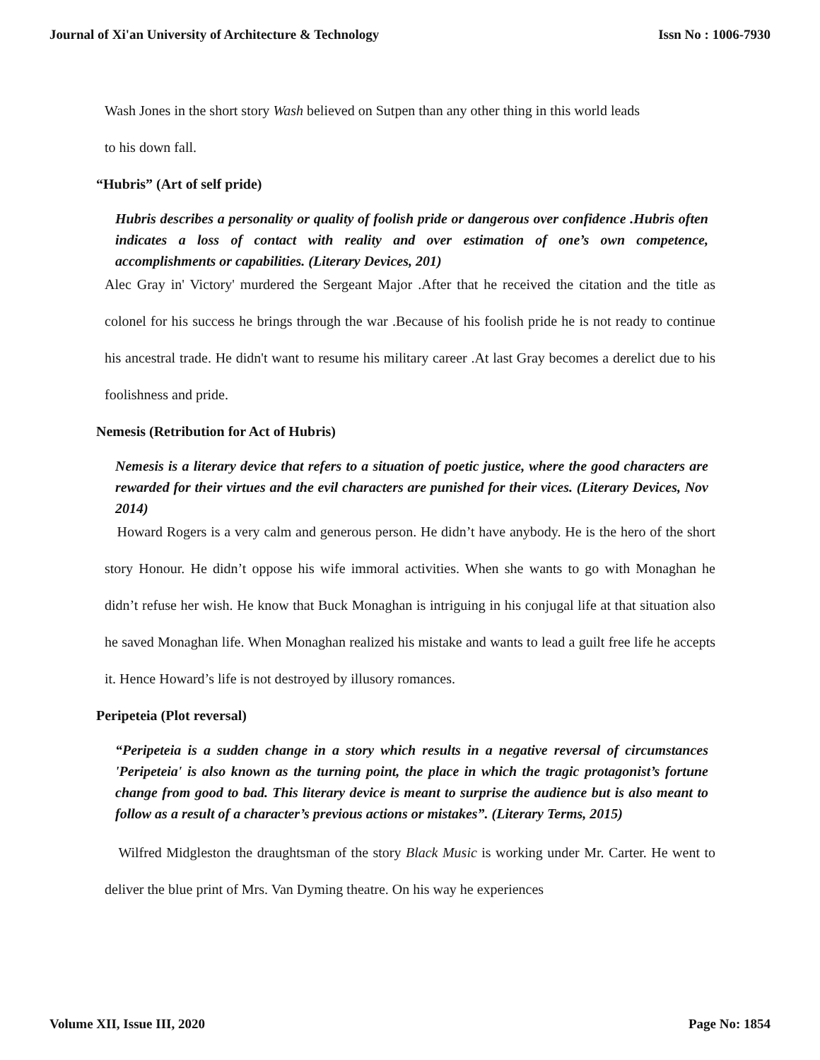Journal of Xi'an University of Architecture & Technology Issn No : 1006-7930
Wash Jones in the short story Wash believed on Sutpen than any other thing in this world leads
to his down fall.
“Hubris” (Art of self pride)
Hubris describes a personality or quality of foolish pride or dangerous over confidence .Hubris often indicates a loss of contact with reality and over estimation of one’s own competence, accomplishments or capabilities. (Literary Devices, 201)
Alec Gray in' Victory' murdered the Sergeant Major .After that he received the citation and the title as colonel for his success he brings through the war .Because of his foolish pride he is not ready to continue his ancestral trade. He didn't want to resume his military career .At last Gray becomes a derelict due to his foolishness and pride.
Nemesis (Retribution for Act of Hubris)
Nemesis is a literary device that refers to a situation of poetic justice, where the good characters are rewarded for their virtues and the evil characters are punished for their vices. (Literary Devices, Nov 2014)
Howard Rogers is a very calm and generous person. He didn’t have anybody. He is the hero of the short story Honour. He didn’t oppose his wife immoral activities. When she wants to go with Monaghan he didn’t refuse her wish. He know that Buck Monaghan is intriguing in his conjugal life at that situation also he saved Monaghan life. When Monaghan realized his mistake and wants to lead a guilt free life he accepts it. Hence Howard’s life is not destroyed by illusory romances.
Peripeteia (Plot reversal)
“Peripeteia is a sudden change in a story which results in a negative reversal of circumstances 'Peripeteia' is also known as the turning point, the place in which the tragic protagonist’s fortune change from good to bad. This literary device is meant to surprise the audience but is also meant to follow as a result of a character’s previous actions or mistakes”. (Literary Terms, 2015)
Wilfred Midgleston the draughtsman of the story Black Music is working under Mr. Carter. He went to deliver the blue print of Mrs. Van Dyming theatre. On his way he experiences
Volume XII, Issue III, 2020 Page No: 1854